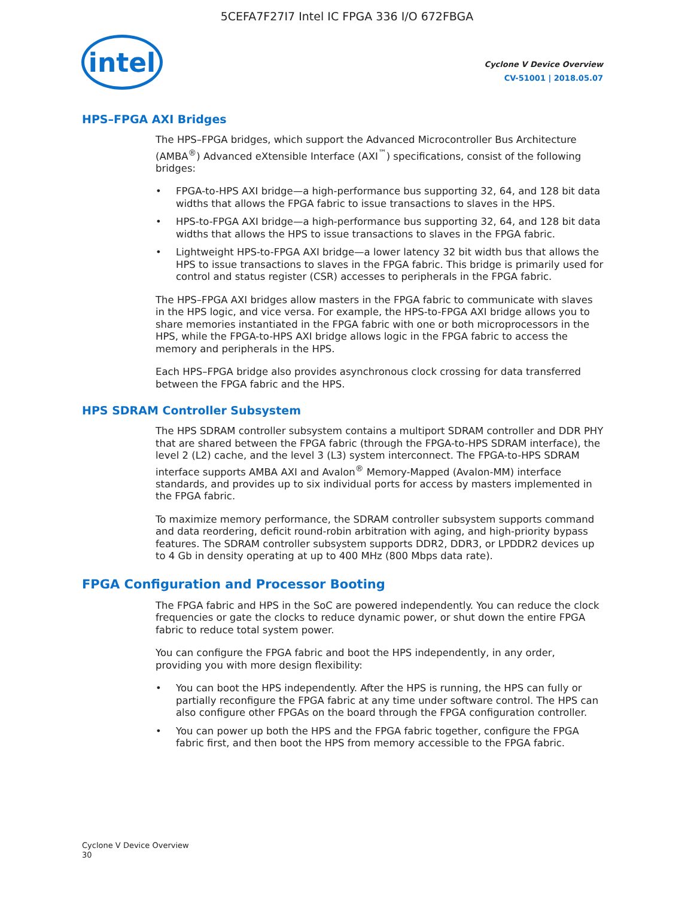5CEFA7F27I7 Intel IC FPGA 336 I/O 672FBGA
intel
Cyclone V Device Overview
CV-51001 | 2018.05.07
HPS–FPGA AXI Bridges
The HPS–FPGA bridges, which support the Advanced Microcontroller Bus Architecture (AMBA<sup>®</sup>) Advanced eXtensible Interface (AXI<sup>™</sup>) specifications, consist of the following bridges:
• FPGA-to-HPS AXI bridge—a high-performance bus supporting 32, 64, and 128 bit data widths that allows the FPGA fabric to issue transactions to slaves in the HPS.
• HPS-to-FPGA AXI bridge—a high-performance bus supporting 32, 64, and 128 bit data widths that allows the HPS to issue transactions to slaves in the FPGA fabric.
• Lightweight HPS-to-FPGA AXI bridge—a lower latency 32 bit width bus that allows the HPS to issue transactions to slaves in the FPGA fabric. This bridge is primarily used for control and status register (CSR) accesses to peripherals in the FPGA fabric.
The HPS–FPGA AXI bridges allow masters in the FPGA fabric to communicate with slaves in the HPS logic, and vice versa. For example, the HPS-to-FPGA AXI bridge allows you to share memories instantiated in the FPGA fabric with one or both microprocessors in the HPS, while the FPGA-to-HPS AXI bridge allows logic in the FPGA fabric to access the memory and peripherals in the HPS.
Each HPS–FPGA bridge also provides asynchronous clock crossing for data transferred between the FPGA fabric and the HPS.
HPS SDRAM Controller Subsystem
The HPS SDRAM controller subsystem contains a multiport SDRAM controller and DDR PHY that are shared between the FPGA fabric (through the FPGA-to-HPS SDRAM interface), the level 2 (L2) cache, and the level 3 (L3) system interconnect. The FPGA-to-HPS SDRAM interface supports AMBA AXI and Avalon<sup>®</sup> Memory-Mapped (Avalon-MM) interface standards, and provides up to six individual ports for access by masters implemented in the FPGA fabric.
To maximize memory performance, the SDRAM controller subsystem supports command and data reordering, deficit round-robin arbitration with aging, and high-priority bypass features. The SDRAM controller subsystem supports DDR2, DDR3, or LPDDR2 devices up to 4 Gb in density operating at up to 400 MHz (800 Mbps data rate).
FPGA Configuration and Processor Booting
The FPGA fabric and HPS in the SoC are powered independently. You can reduce the clock frequencies or gate the clocks to reduce dynamic power, or shut down the entire FPGA fabric to reduce total system power.
You can configure the FPGA fabric and boot the HPS independently, in any order, providing you with more design flexibility:
• You can boot the HPS independently. After the HPS is running, the HPS can fully or partially reconfigure the FPGA fabric at any time under software control. The HPS can also configure other FPGAs on the board through the FPGA configuration controller.
• You can power up both the HPS and the FPGA fabric together, configure the FPGA fabric first, and then boot the HPS from memory accessible to the FPGA fabric.
Cyclone V Device Overview
30